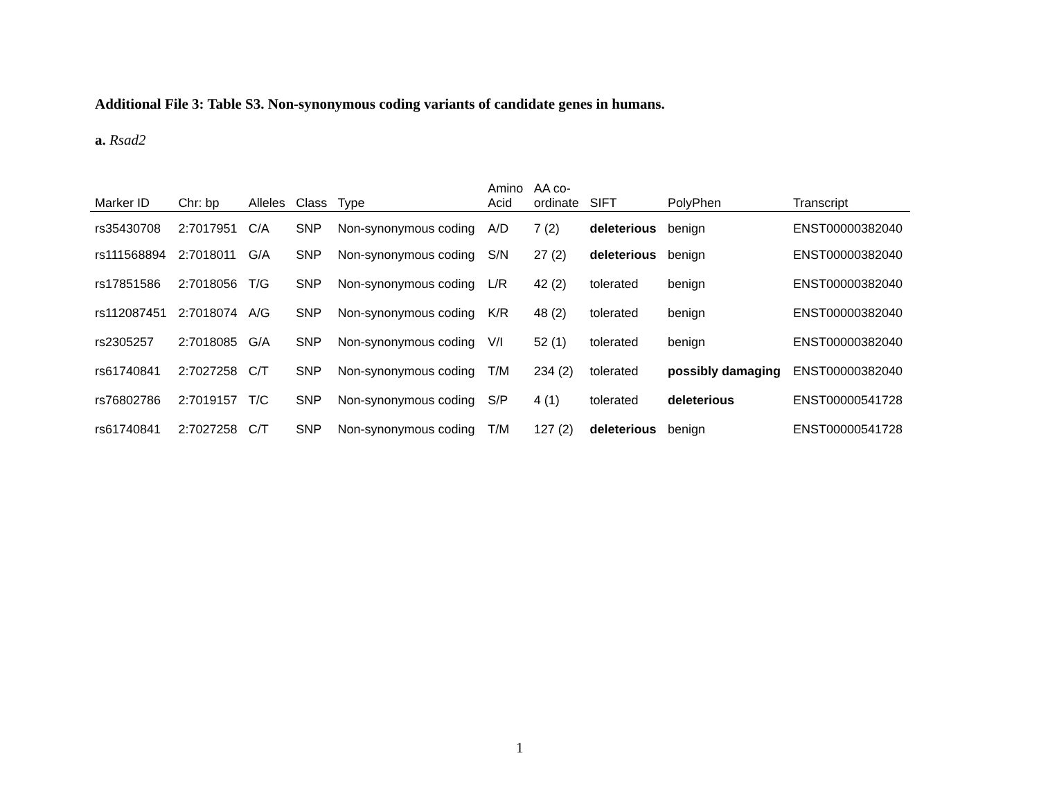Additional File 3: Table S3. Non-synonymous coding variants of candidate genes in humans.
a. Rsad2
| Marker ID | Chr: bp | Alleles | Class | Type | Amino Acid | AA co- ordinate | SIFT | PolyPhen | Transcript |
| --- | --- | --- | --- | --- | --- | --- | --- | --- | --- |
| rs35430708 | 2:7017951 | C/A | SNP | Non-synonymous coding | A/D | 7 (2) | deleterious | benign | ENST00000382040 |
| rs111568894 | 2:7018011 | G/A | SNP | Non-synonymous coding | S/N | 27 (2) | deleterious | benign | ENST00000382040 |
| rs17851586 | 2:7018056 | T/G | SNP | Non-synonymous coding | L/R | 42 (2) | tolerated | benign | ENST00000382040 |
| rs112087451 | 2:7018074 | A/G | SNP | Non-synonymous coding | K/R | 48 (2) | tolerated | benign | ENST00000382040 |
| rs2305257 | 2:7018085 | G/A | SNP | Non-synonymous coding | V/I | 52 (1) | tolerated | benign | ENST00000382040 |
| rs61740841 | 2:7027258 | C/T | SNP | Non-synonymous coding | T/M | 234 (2) | tolerated | possibly damaging | ENST00000382040 |
| rs76802786 | 2:7019157 | T/C | SNP | Non-synonymous coding | S/P | 4 (1) | tolerated | deleterious | ENST00000541728 |
| rs61740841 | 2:7027258 | C/T | SNP | Non-synonymous coding | T/M | 127 (2) | deleterious | benign | ENST00000541728 |
1